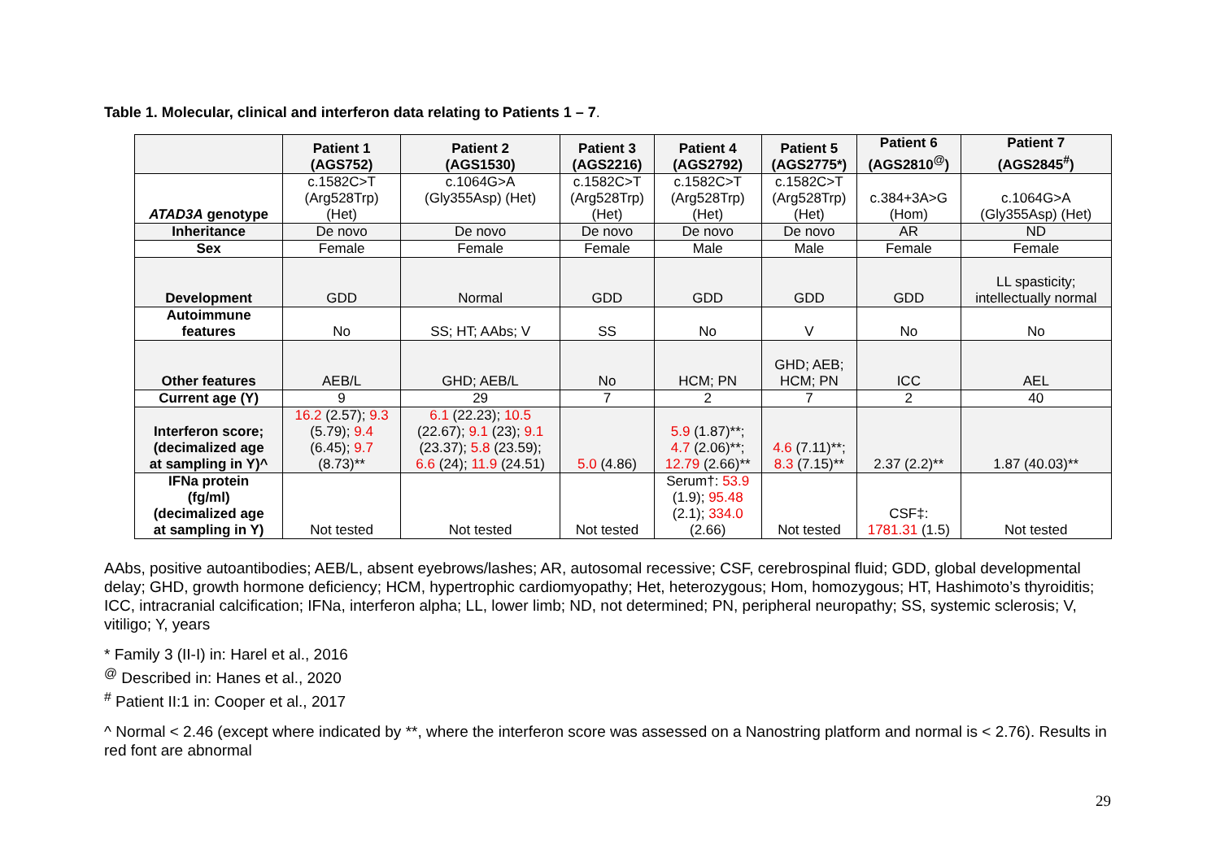Table 1. Molecular, clinical and interferon data relating to Patients 1 – 7.
| | Patient 1 (AGS752) | Patient 2 (AGS1530) | Patient 3 (AGS2216) | Patient 4 (AGS2792) | Patient 5 (AGS2775*) | Patient 6 (AGS2810<sup>@</sup>) | Patient 7 (AGS2845<sup>#</sup>) |
| --- | --- | --- | --- | --- | --- | --- | --- |
| ATAD3A genotype | c.1582C>T (Arg528Trp) (Het) | c.1064G>A (Gly355Asp) (Het) | c.1582C>T (Arg528Trp) (Het) | c.1582C>T (Arg528Trp) (Het) | c.1582C>T (Arg528Trp) (Het) | c.384+3A>G (Hom) | c.1064G>A (Gly355Asp) (Het) |
| Inheritance | De novo | De novo | De novo | De novo | De novo | AR | ND |
| Sex | Female | Female | Female | Male | Male | Female | Female |
| Development | GDD | Normal | GDD | GDD | GDD | GDD | LL spasticity; intellectually normal |
| Autoimmune features | No | SS; HT; AAbs; V | SS | No | V | No | No |
| Other features | AEB/L | GHD; AEB/L | No | HCM; PN | GHD; AEB; HCM; PN | ICC | AEL |
| Current age (Y) | 9 | 29 | 7 | 2 | 7 | 2 | 40 |
| Interferon score; (decimalized age at sampling in Y)^ | 16.2 (2.57); 9.3 (5.79); 9.4 (6.45); 9.7 (8.73)** | 6.1 (22.23); 10.5 (22.67); 9.1 (23); 9.1 (23.37); 5.8 (23.59); 6.6 (24); 11.9 (24.51) | 5.0 (4.86) | 5.9 (1.87)**; 4.7 (2.06)**; 12.79 (2.66)** | 4.6 (7.11)**; 8.3 (7.15)** | 2.37 (2.2)** | 1.87 (40.03)** |
| IFNa protein (fg/ml) (decimalized age at sampling in Y) | Not tested | Not tested | Not tested | Serum†: 53.9 (1.9); 95.48 (2.1); 334.0 (2.66) | Not tested | CSF‡: 1781.31 (1.5) | Not tested |
AAbs, positive autoantibodies; AEB/L, absent eyebrows/lashes; AR, autosomal recessive; CSF, cerebrospinal fluid; GDD, global developmental delay; GHD, growth hormone deficiency; HCM, hypertrophic cardiomyopathy; Het, heterozygous; Hom, homozygous; HT, Hashimoto’s thyroiditis; ICC, intracranial calcification; IFNa, interferon alpha; LL, lower limb; ND, not determined; PN, peripheral neuropathy; SS, systemic sclerosis; V, vitiligo; Y, years
* Family 3 (II-I) in: Harel et al., 2016
<sup>@</sup> Described in: Hanes et al., 2020
<sup>#</sup> Patient II:1 in: Cooper et al., 2017
^ Normal < 2.46 (except where indicated by **, where the interferon score was assessed on a Nanostring platform and normal is < 2.76). Results in red font are abnormal
29